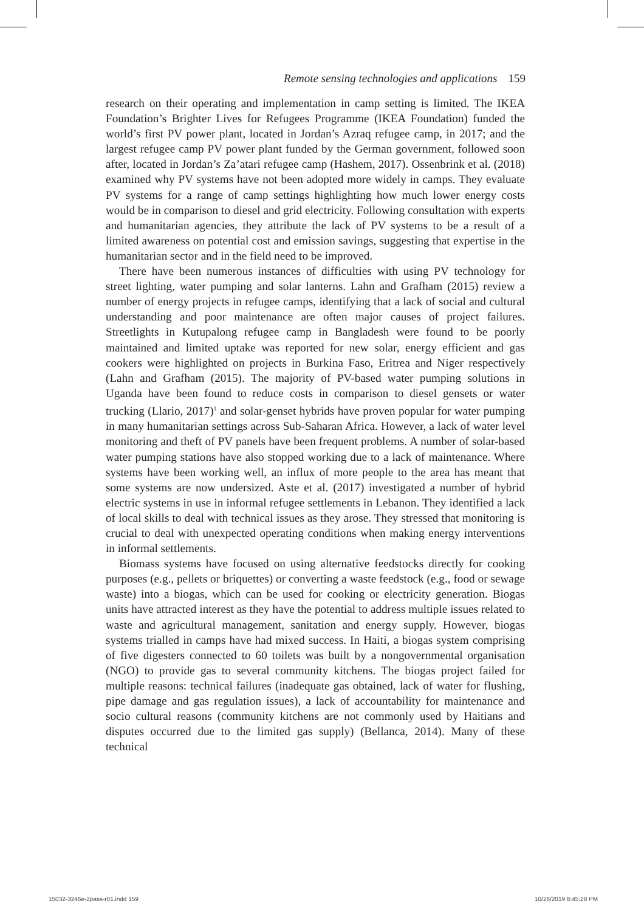Remote sensing technologies and applications 159
research on their operating and implementation in camp setting is limited. The IKEA Foundation’s Brighter Lives for Refugees Programme (IKEA Foundation) funded the world’s first PV power plant, located in Jordan’s Azraq refugee camp, in 2017; and the largest refugee camp PV power plant funded by the German government, followed soon after, located in Jordan’s Za’atari refugee camp (Hashem, 2017). Ossenbrink et al. (2018) examined why PV systems have not been adopted more widely in camps. They evaluate PV systems for a range of camp settings highlighting how much lower energy costs would be in comparison to diesel and grid electricity. Following consultation with experts and humanitarian agencies, they attribute the lack of PV systems to be a result of a limited awareness on potential cost and emission savings, suggesting that expertise in the humanitarian sector and in the field need to be improved.
There have been numerous instances of difficulties with using PV technology for street lighting, water pumping and solar lanterns. Lahn and Grafham (2015) review a number of energy projects in refugee camps, identifying that a lack of social and cultural understanding and poor maintenance are often major causes of project failures. Streetlights in Kutupalong refugee camp in Bangladesh were found to be poorly maintained and limited uptake was reported for new solar, energy efficient and gas cookers were highlighted on projects in Burkina Faso, Eritrea and Niger respectively (Lahn and Grafham (2015). The majority of PV-based water pumping solutions in Uganda have been found to reduce costs in comparison to diesel gensets or water trucking (Llario, 2017)<sup>1</sup> and solar-genset hybrids have proven popular for water pumping in many humanitarian settings across Sub-Saharan Africa. However, a lack of water level monitoring and theft of PV panels have been frequent problems. A number of solar-based water pumping stations have also stopped working due to a lack of maintenance. Where systems have been working well, an influx of more people to the area has meant that some systems are now undersized. Aste et al. (2017) investigated a number of hybrid electric systems in use in informal refugee settlements in Lebanon. They identified a lack of local skills to deal with technical issues as they arose. They stressed that monitoring is crucial to deal with unexpected operating conditions when making energy interventions in informal settlements.
Biomass systems have focused on using alternative feedstocks directly for cooking purposes (e.g., pellets or briquettes) or converting a waste feedstock (e.g., food or sewage waste) into a biogas, which can be used for cooking or electricity generation. Biogas units have attracted interest as they have the potential to address multiple issues related to waste and agricultural management, sanitation and energy supply. However, biogas systems trialled in camps have had mixed success. In Haiti, a biogas system comprising of five digesters connected to 60 toilets was built by a nongovernmental organisation (NGO) to provide gas to several community kitchens. The biogas project failed for multiple reasons: technical failures (inadequate gas obtained, lack of water for flushing, pipe damage and gas regulation issues), a lack of accountability for maintenance and socio cultural reasons (community kitchens are not commonly used by Haitians and disputes occurred due to the limited gas supply) (Bellanca, 2014). Many of these technical
15032-3246e-2pass-r01.indd 159 10/26/2019 8:45:28 PM